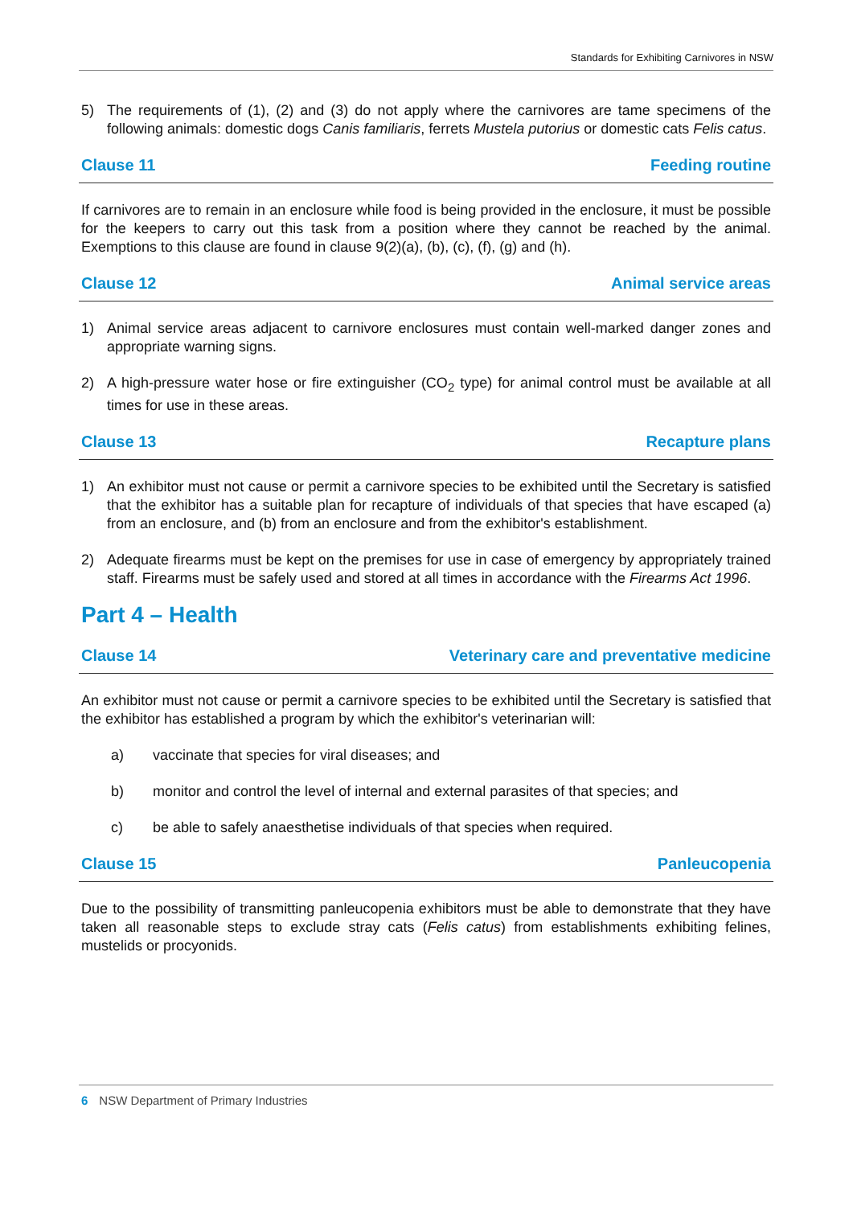Standards for Exhibiting Carnivores in NSW
5) The requirements of (1), (2) and (3) do not apply where the carnivores are tame specimens of the following animals: domestic dogs Canis familiaris, ferrets Mustela putorius or domestic cats Felis catus.
Clause 11 Feeding routine
If carnivores are to remain in an enclosure while food is being provided in the enclosure, it must be possible for the keepers to carry out this task from a position where they cannot be reached by the animal. Exemptions to this clause are found in clause 9(2)(a), (b), (c), (f), (g) and (h).
Clause 12 Animal service areas
1) Animal service areas adjacent to carnivore enclosures must contain well-marked danger zones and appropriate warning signs.
2) A high-pressure water hose or fire extinguisher (CO<sub>2</sub> type) for animal control must be available at all times for use in these areas.
Clause 13 Recapture plans
1) An exhibitor must not cause or permit a carnivore species to be exhibited until the Secretary is satisfied that the exhibitor has a suitable plan for recapture of individuals of that species that have escaped (a) from an enclosure, and (b) from an enclosure and from the exhibitor's establishment.
2) Adequate firearms must be kept on the premises for use in case of emergency by appropriately trained staff. Firearms must be safely used and stored at all times in accordance with the Firearms Act 1996.
Part 4 – Health
Clause 14 Veterinary care and preventative medicine
An exhibitor must not cause or permit a carnivore species to be exhibited until the Secretary is satisfied that the exhibitor has established a program by which the exhibitor's veterinarian will:
a) vaccinate that species for viral diseases; and
b) monitor and control the level of internal and external parasites of that species; and
c) be able to safely anaesthetise individuals of that species when required.
Clause 15 Panleucopenia
Due to the possibility of transmitting panleucopenia exhibitors must be able to demonstrate that they have taken all reasonable steps to exclude stray cats (Felis catus) from establishments exhibiting felines, mustelids or procyonids.
6 NSW Department of Primary Industries